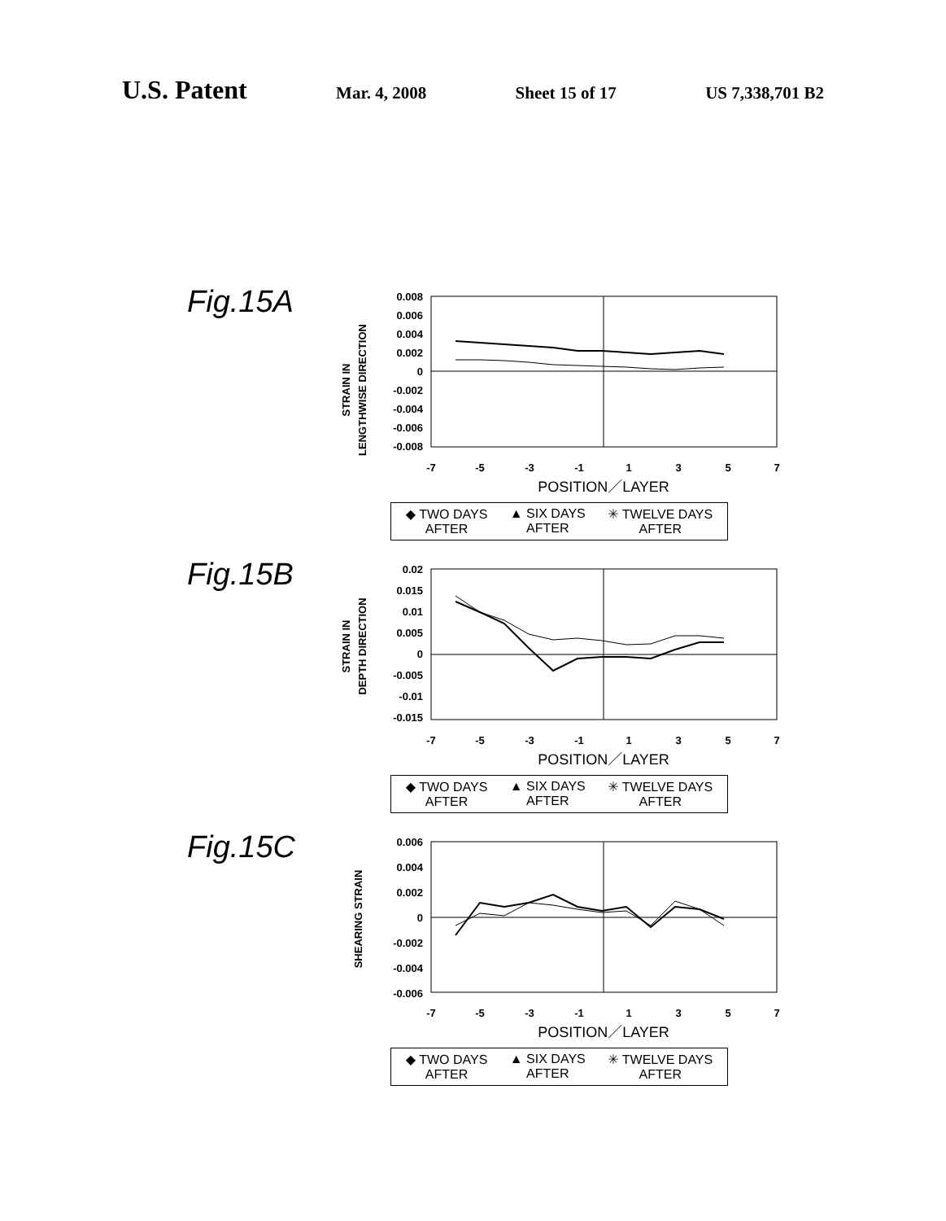U.S. Patent
Mar. 4, 2008 Sheet 15 of 17 US 7,338,701 B2
Fig.15A
STRAIN IN
LENGTHWISE DIRECTION
0.008
0.006
0.004
0.002
0
-0.002
-0.004
-0.006
-0.008
-7
-5
-3
-1
1
3
5
7
POSITION／LAYER
◆ TWO DAYS
AFTER
▲ SIX DAYS
AFTER
✳ TWELVE DAYS
AFTER
Fig.15B
STRAIN IN
DEPTH DIRECTION
0.02
0.015
0.01
0.005
0
-0.005
-0.01
-0.015
-7
-5
-3
-1
1
3
5
7
POSITION／LAYER
◆ TWO DAYS
AFTER
▲ SIX DAYS
AFTER
✳ TWELVE DAYS
AFTER
Fig.15C
SHEARING STRAIN
0.006
0.004
0.002
0
-0.002
-0.004
-0.006
-7
-5
-3
-1
1
3
5
7
POSITION／LAYER
◆ TWO DAYS
AFTER
▲ SIX DAYS
AFTER
✳ TWELVE DAYS
AFTER